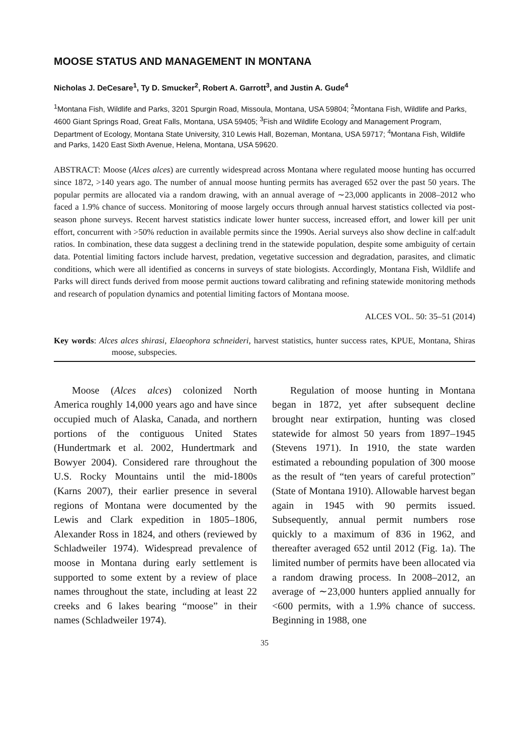MOOSE STATUS AND MANAGEMENT IN MONTANA
Nicholas J. DeCesare<sup>1</sup>, Ty D. Smucker<sup>2</sup>, Robert A. Garrott<sup>3</sup>, and Justin A. Gude<sup>4</sup>
<sup>1</sup> Montana Fish, Wildlife and Parks, 3201 Spurgin Road, Missoula, Montana, USA 59804; <sup>2</sup>Montana Fish, Wildlife and Parks, 4600 Giant Springs Road, Great Falls, Montana, USA 59405; <sup>3</sup>Fish and Wildlife Ecology and Management Program, Department of Ecology, Montana State University, 310 Lewis Hall, Bozeman, Montana, USA 59717; <sup>4</sup>Montana Fish, Wildlife and Parks, 1420 East Sixth Avenue, Helena, Montana, USA 59620.
ABSTRACT: Moose (Alces alces) are currently widespread across Montana where regulated moose hunting has occurred since 1872, >140 years ago. The number of annual moose hunting permits has averaged 652 over the past 50 years. The popular permits are allocated via a random drawing, with an annual average of ∼23,000 applicants in 2008–2012 who faced a 1.9% chance of success. Monitoring of moose largely occurs through annual harvest statistics collected via post-season phone surveys. Recent harvest statistics indicate lower hunter success, increased effort, and lower kill per unit effort, concurrent with >50% reduction in available permits since the 1990s. Aerial surveys also show decline in calf:adult ratios. In combination, these data suggest a declining trend in the statewide population, despite some ambiguity of certain data. Potential limiting factors include harvest, predation, vegetative succession and degradation, parasites, and climatic conditions, which were all identified as concerns in surveys of state biologists. Accordingly, Montana Fish, Wildlife and Parks will direct funds derived from moose permit auctions toward calibrating and refining statewide monitoring methods and research of population dynamics and potential limiting factors of Montana moose.
ALCES VOL. 50: 35–51 (2014)
Key words: Alces alces shirasi, Elaeophora schneideri, harvest statistics, hunter success rates, KPUE, Montana, Shiras moose, subspecies.
Moose (Alces alces) colonized North America roughly 14,000 years ago and have since occupied much of Alaska, Canada, and northern portions of the contiguous United States (Hundertmark et al. 2002, Hundertmark and Bowyer 2004). Considered rare throughout the U.S. Rocky Mountains until the mid-1800s (Karns 2007), their earlier presence in several regions of Montana were documented by the Lewis and Clark expedition in 1805–1806, Alexander Ross in 1824, and others (reviewed by Schladweiler 1974). Widespread prevalence of moose in Montana during early settlement is supported to some extent by a review of place names throughout the state, including at least 22 creeks and 6 lakes bearing “moose” in their names (Schladweiler 1974).
Regulation of moose hunting in Montana began in 1872, yet after subsequent decline brought near extirpation, hunting was closed statewide for almost 50 years from 1897–1945 (Stevens 1971). In 1910, the state warden estimated a rebounding population of 300 moose as the result of “ten years of careful protection” (State of Montana 1910). Allowable harvest began again in 1945 with 90 permits issued. Subsequently, annual permit numbers rose quickly to a maximum of 836 in 1962, and thereafter averaged 652 until 2012 (Fig. 1a). The limited number of permits have been allocated via a random drawing process. In 2008–2012, an average of ∼23,000 hunters applied annually for <600 permits, with a 1.9% chance of success. Beginning in 1988, one
35